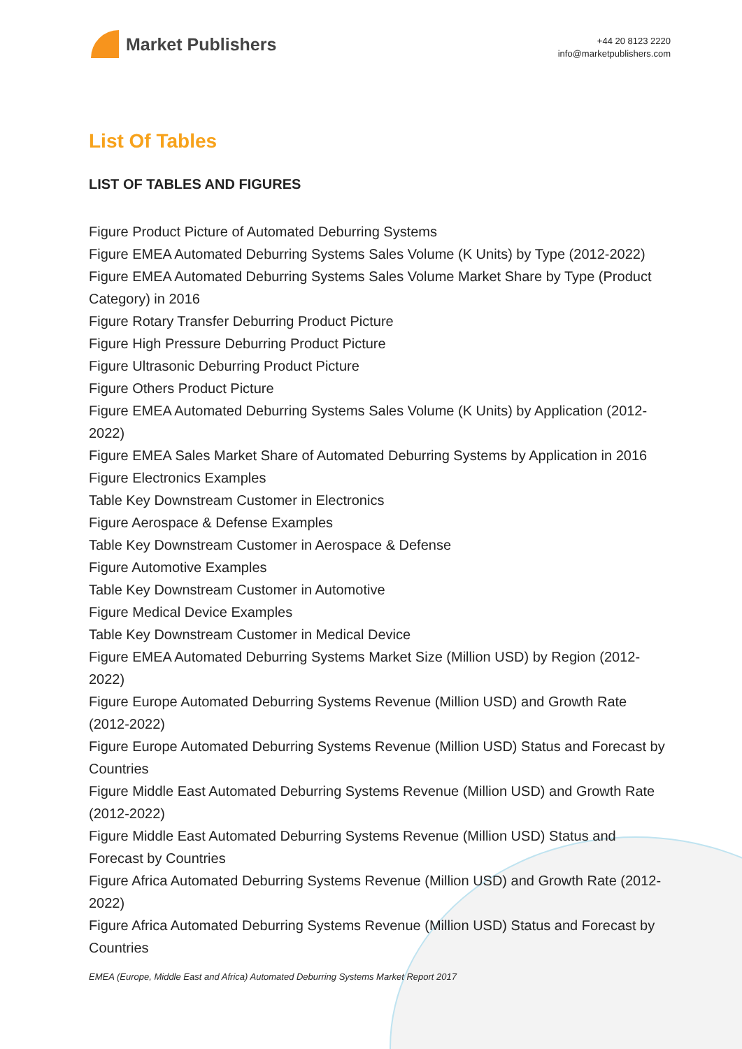Market Publishers
+44 20 8123 2220
info@marketpublishers.com
List Of Tables
LIST OF TABLES AND FIGURES
Figure Product Picture of Automated Deburring Systems
Figure EMEA Automated Deburring Systems Sales Volume (K Units) by Type (2012-2022)
Figure EMEA Automated Deburring Systems Sales Volume Market Share by Type (Product Category) in 2016
Figure Rotary Transfer Deburring Product Picture
Figure High Pressure Deburring Product Picture
Figure Ultrasonic Deburring Product Picture
Figure Others Product Picture
Figure EMEA Automated Deburring Systems Sales Volume (K Units) by Application (2012-2022)
Figure EMEA Sales Market Share of Automated Deburring Systems by Application in 2016
Figure Electronics Examples
Table Key Downstream Customer in Electronics
Figure Aerospace & Defense Examples
Table Key Downstream Customer in Aerospace & Defense
Figure Automotive Examples
Table Key Downstream Customer in Automotive
Figure Medical Device Examples
Table Key Downstream Customer in Medical Device
Figure EMEA Automated Deburring Systems Market Size (Million USD) by Region (2012-2022)
Figure Europe Automated Deburring Systems Revenue (Million USD) and Growth Rate (2012-2022)
Figure Europe Automated Deburring Systems Revenue (Million USD) Status and Forecast by Countries
Figure Middle East Automated Deburring Systems Revenue (Million USD) and Growth Rate (2012-2022)
Figure Middle East Automated Deburring Systems Revenue (Million USD) Status and Forecast by Countries
Figure Africa Automated Deburring Systems Revenue (Million USD) and Growth Rate (2012-2022)
Figure Africa Automated Deburring Systems Revenue (Million USD) Status and Forecast by Countries
EMEA (Europe, Middle East and Africa) Automated Deburring Systems Market Report 2017